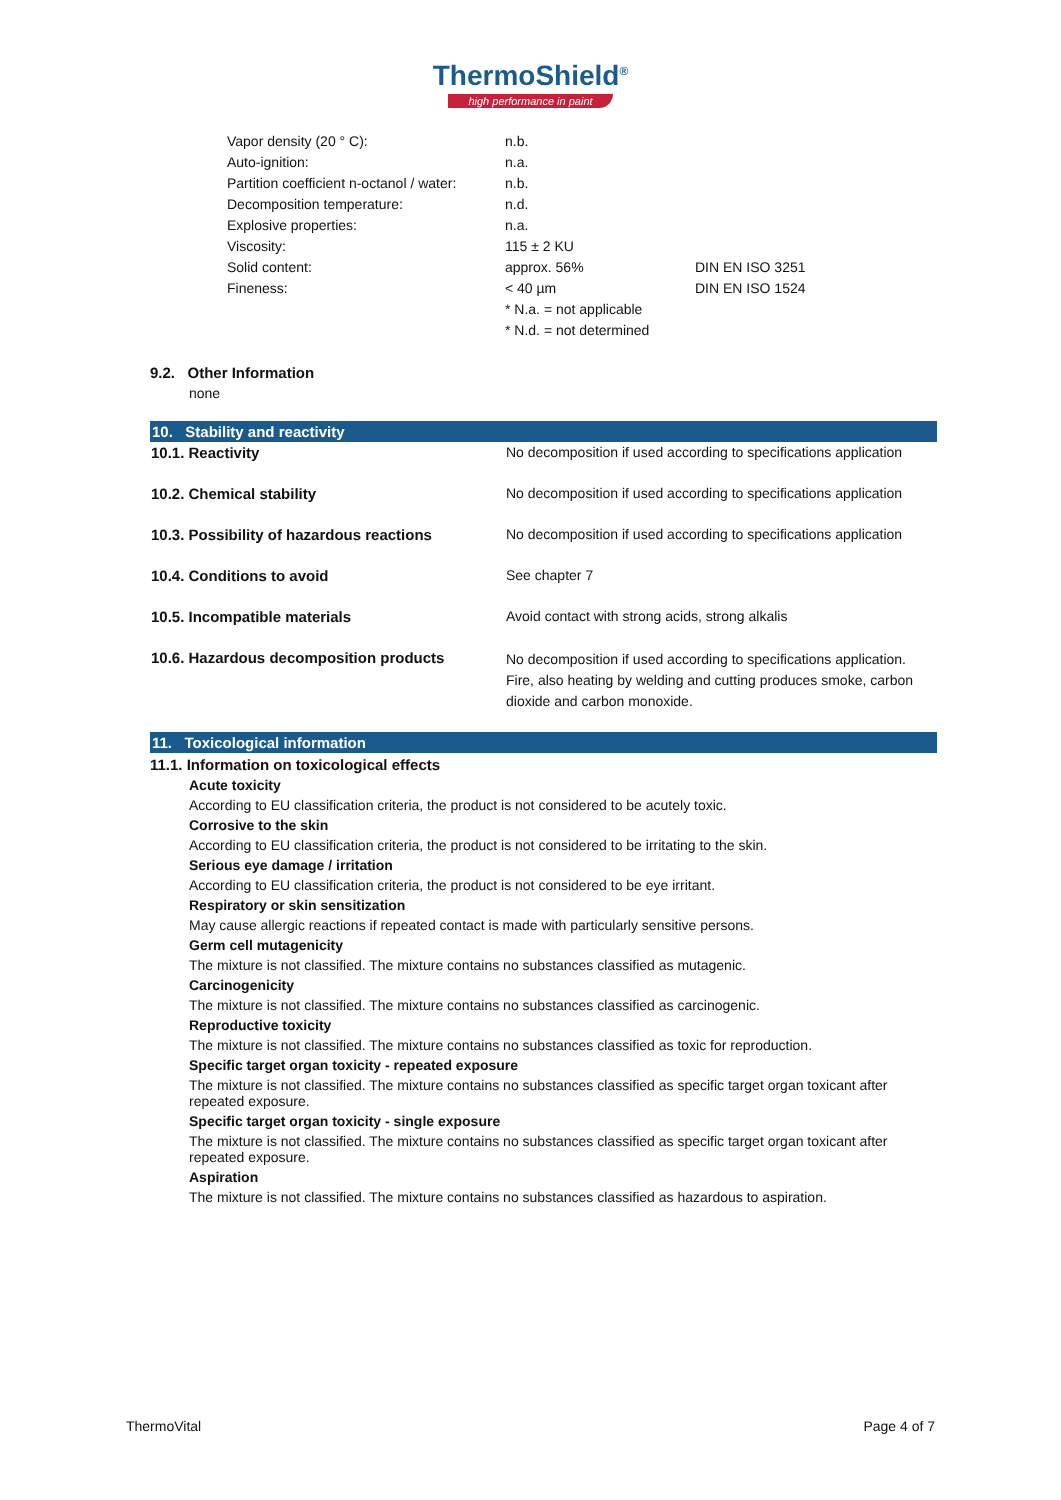ThermoShield<sup>®</sup>
high performance in paint
| Vapor density (20 ° C): | n.b. | |
| Auto-ignition: | n.a. | |
| Partition coefficient n-octanol / water: | n.b. | |
| Decomposition temperature: | n.d. | |
| Explosive properties: | n.a. | |
| Viscosity: | 115 ± 2 KU | |
| Solid content: | approx. 56% | DIN EN ISO 3251 |
| Fineness: | < 40 µm | DIN EN ISO 1524 |
| | * N.a. = not applicable | |
| | * N.d. = not determined | |
9.2. Other Information
none
10. Stability and reactivity
| 10.1. Reactivity | No decomposition if used according to specifications application |
| 10.2. Chemical stability | No decomposition if used according to specifications application |
| 10.3. Possibility of hazardous reactions | No decomposition if used according to specifications application |
| 10.4. Conditions to avoid | See chapter 7 |
| 10.5. Incompatible materials | Avoid contact with strong acids, strong alkalis |
| 10.6. Hazardous decomposition products | No decomposition if used according to specifications application. Fire, also heating by welding and cutting produces smoke, carbon dioxide and carbon monoxide. |
11. Toxicological information
11.1. Information on toxicological effects
Acute toxicity
According to EU classification criteria, the product is not considered to be acutely toxic.
Corrosive to the skin
According to EU classification criteria, the product is not considered to be irritating to the skin.
Serious eye damage / irritation
According to EU classification criteria, the product is not considered to be eye irritant.
Respiratory or skin sensitization
May cause allergic reactions if repeated contact is made with particularly sensitive persons.
Germ cell mutagenicity
The mixture is not classified. The mixture contains no substances classified as mutagenic.
Carcinogenicity
The mixture is not classified. The mixture contains no substances classified as carcinogenic.
Reproductive toxicity
The mixture is not classified. The mixture contains no substances classified as toxic for reproduction.
Specific target organ toxicity - repeated exposure
The mixture is not classified. The mixture contains no substances classified as specific target organ toxicant after repeated exposure.
Specific target organ toxicity - single exposure
The mixture is not classified. The mixture contains no substances classified as specific target organ toxicant after repeated exposure.
Aspiration
The mixture is not classified. The mixture contains no substances classified as hazardous to aspiration.
ThermoVital Page 4 of 7